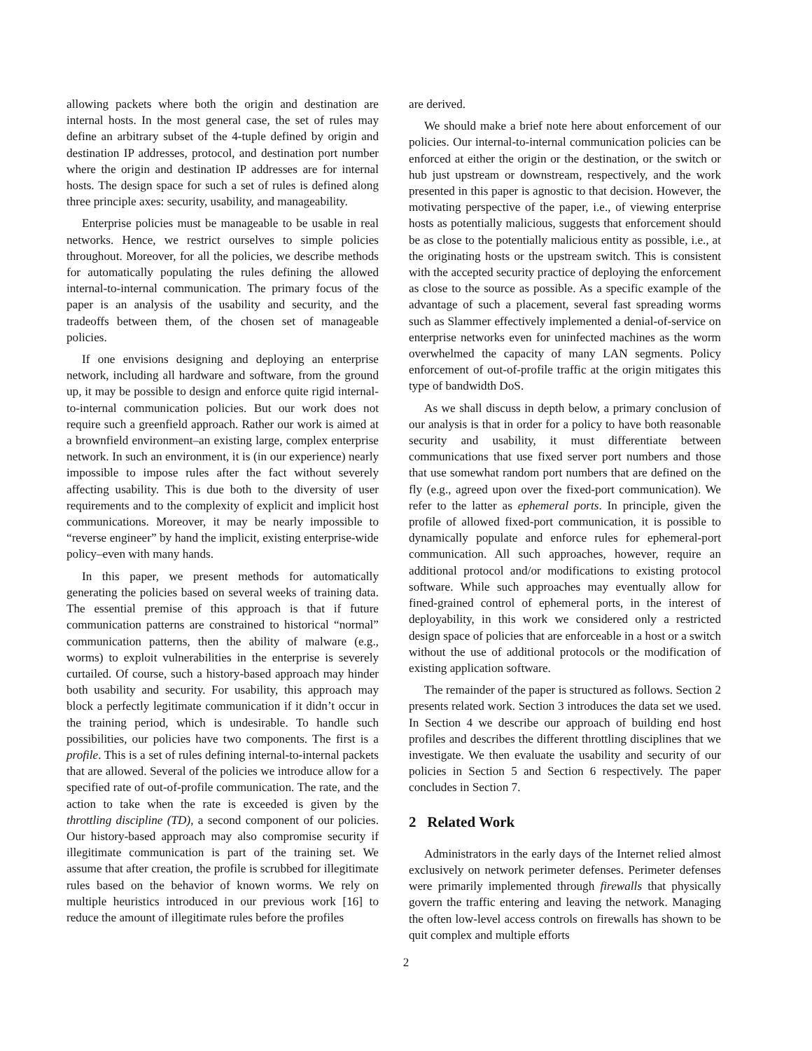allowing packets where both the origin and destination are internal hosts. In the most general case, the set of rules may define an arbitrary subset of the 4-tuple defined by origin and destination IP addresses, protocol, and destination port number where the origin and destination IP addresses are for internal hosts. The design space for such a set of rules is defined along three principle axes: security, usability, and manageability.
Enterprise policies must be manageable to be usable in real networks. Hence, we restrict ourselves to simple policies throughout. Moreover, for all the policies, we describe methods for automatically populating the rules defining the allowed internal-to-internal communication. The primary focus of the paper is an analysis of the usability and security, and the tradeoffs between them, of the chosen set of manageable policies.
If one envisions designing and deploying an enterprise network, including all hardware and software, from the ground up, it may be possible to design and enforce quite rigid internal-to-internal communication policies. But our work does not require such a greenfield approach. Rather our work is aimed at a brownfield environment–an existing large, complex enterprise network. In such an environment, it is (in our experience) nearly impossible to impose rules after the fact without severely affecting usability. This is due both to the diversity of user requirements and to the complexity of explicit and implicit host communications. Moreover, it may be nearly impossible to “reverse engineer” by hand the implicit, existing enterprise-wide policy–even with many hands.
In this paper, we present methods for automatically generating the policies based on several weeks of training data. The essential premise of this approach is that if future communication patterns are constrained to historical “normal” communication patterns, then the ability of malware (e.g., worms) to exploit vulnerabilities in the enterprise is severely curtailed. Of course, such a history-based approach may hinder both usability and security. For usability, this approach may block a perfectly legitimate communication if it didn’t occur in the training period, which is undesirable. To handle such possibilities, our policies have two components. The first is a profile. This is a set of rules defining internal-to-internal packets that are allowed. Several of the policies we introduce allow for a specified rate of out-of-profile communication. The rate, and the action to take when the rate is exceeded is given by the throttling discipline (TD), a second component of our policies. Our history-based approach may also compromise security if illegitimate communication is part of the training set. We assume that after creation, the profile is scrubbed for illegitimate rules based on the behavior of known worms. We rely on multiple heuristics introduced in our previous work [16] to reduce the amount of illegitimate rules before the profiles
are derived.
We should make a brief note here about enforcement of our policies. Our internal-to-internal communication policies can be enforced at either the origin or the destination, or the switch or hub just upstream or downstream, respectively, and the work presented in this paper is agnostic to that decision. However, the motivating perspective of the paper, i.e., of viewing enterprise hosts as potentially malicious, suggests that enforcement should be as close to the potentially malicious entity as possible, i.e., at the originating hosts or the upstream switch. This is consistent with the accepted security practice of deploying the enforcement as close to the source as possible. As a specific example of the advantage of such a placement, several fast spreading worms such as Slammer effectively implemented a denial-of-service on enterprise networks even for uninfected machines as the worm overwhelmed the capacity of many LAN segments. Policy enforcement of out-of-profile traffic at the origin mitigates this type of bandwidth DoS.
As we shall discuss in depth below, a primary conclusion of our analysis is that in order for a policy to have both reasonable security and usability, it must differentiate between communications that use fixed server port numbers and those that use somewhat random port numbers that are defined on the fly (e.g., agreed upon over the fixed-port communication). We refer to the latter as ephemeral ports. In principle, given the profile of allowed fixed-port communication, it is possible to dynamically populate and enforce rules for ephemeral-port communication. All such approaches, however, require an additional protocol and/or modifications to existing protocol software. While such approaches may eventually allow for fined-grained control of ephemeral ports, in the interest of deployability, in this work we considered only a restricted design space of policies that are enforceable in a host or a switch without the use of additional protocols or the modification of existing application software.
The remainder of the paper is structured as follows. Section 2 presents related work. Section 3 introduces the data set we used. In Section 4 we describe our approach of building end host profiles and describes the different throttling disciplines that we investigate. We then evaluate the usability and security of our policies in Section 5 and Section 6 respectively. The paper concludes in Section 7.
2 Related Work
Administrators in the early days of the Internet relied almost exclusively on network perimeter defenses. Perimeter defenses were primarily implemented through firewalls that physically govern the traffic entering and leaving the network. Managing the often low-level access controls on firewalls has shown to be quit complex and multiple efforts
2